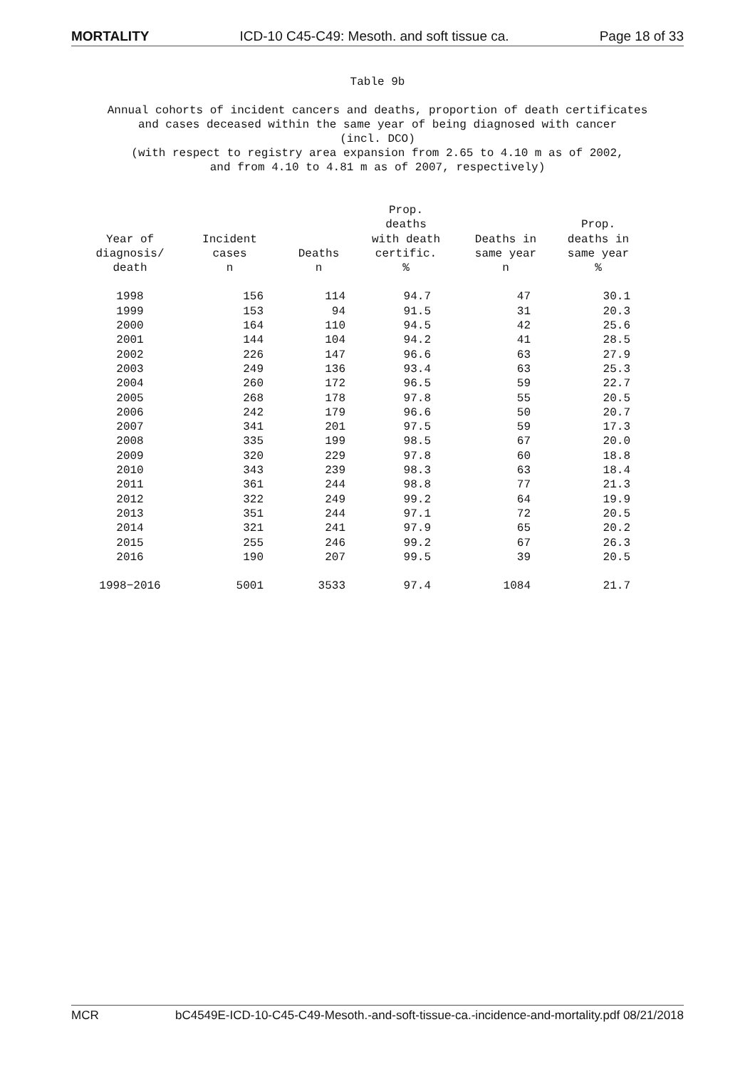MORTALITY ICD-10 C45-C49: Mesoth. and soft tissue ca. Page 18 of 33
Table 9b
Annual cohorts of incident cancers and deaths, proportion of death certificates
and cases deceased within the same year of being diagnosed with cancer
(incl. DCO)
(with respect to registry area expansion from 2.65 to 4.10 m as of 2002,
and from 4.10 to 4.81 m as of 2007, respectively)
| Year of diagnosis/ death | Incident cases n | Deaths n | Prop. deaths with death certific. % | Deaths in same year n | Prop. deaths in same year % |
| --- | --- | --- | --- | --- | --- |
| 1998 | 156 | 114 | 94.7 | 47 | 30.1 |
| 1999 | 153 | 94 | 91.5 | 31 | 20.3 |
| 2000 | 164 | 110 | 94.5 | 42 | 25.6 |
| 2001 | 144 | 104 | 94.2 | 41 | 28.5 |
| 2002 | 226 | 147 | 96.6 | 63 | 27.9 |
| 2003 | 249 | 136 | 93.4 | 63 | 25.3 |
| 2004 | 260 | 172 | 96.5 | 59 | 22.7 |
| 2005 | 268 | 178 | 97.8 | 55 | 20.5 |
| 2006 | 242 | 179 | 96.6 | 50 | 20.7 |
| 2007 | 341 | 201 | 97.5 | 59 | 17.3 |
| 2008 | 335 | 199 | 98.5 | 67 | 20.0 |
| 2009 | 320 | 229 | 97.8 | 60 | 18.8 |
| 2010 | 343 | 239 | 98.3 | 63 | 18.4 |
| 2011 | 361 | 244 | 98.8 | 77 | 21.3 |
| 2012 | 322 | 249 | 99.2 | 64 | 19.9 |
| 2013 | 351 | 244 | 97.1 | 72 | 20.5 |
| 2014 | 321 | 241 | 97.9 | 65 | 20.2 |
| 2015 | 255 | 246 | 99.2 | 67 | 26.3 |
| 2016 | 190 | 207 | 99.5 | 39 | 20.5 |
| 1998−2016 | 5001 | 3533 | 97.4 | 1084 | 21.7 |
MCR bC4549E-ICD-10-C45-C49-Mesoth.-and-soft-tissue-ca.-incidence-and-mortality.pdf 08/21/2018